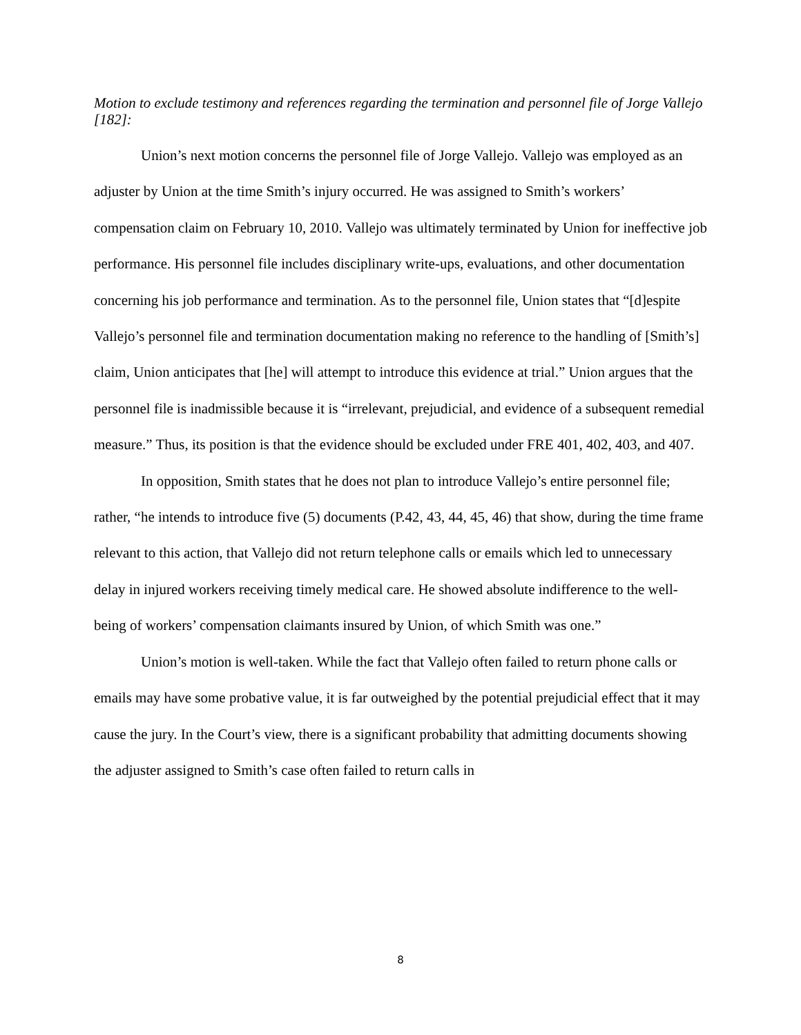Motion to exclude testimony and references regarding the termination and personnel file of Jorge Vallejo [182]:
Union’s next motion concerns the personnel file of Jorge Vallejo. Vallejo was employed as an adjuster by Union at the time Smith’s injury occurred. He was assigned to Smith’s workers’ compensation claim on February 10, 2010. Vallejo was ultimately terminated by Union for ineffective job performance. His personnel file includes disciplinary write-ups, evaluations, and other documentation concerning his job performance and termination. As to the personnel file, Union states that “[d]espite Vallejo’s personnel file and termination documentation making no reference to the handling of [Smith’s] claim, Union anticipates that [he] will attempt to introduce this evidence at trial.” Union argues that the personnel file is inadmissible because it is “irrelevant, prejudicial, and evidence of a subsequent remedial measure.” Thus, its position is that the evidence should be excluded under FRE 401, 402, 403, and 407.
In opposition, Smith states that he does not plan to introduce Vallejo’s entire personnel file; rather, “he intends to introduce five (5) documents (P.42, 43, 44, 45, 46) that show, during the time frame relevant to this action, that Vallejo did not return telephone calls or emails which led to unnecessary delay in injured workers receiving timely medical care. He showed absolute indifference to the well-being of workers’ compensation claimants insured by Union, of which Smith was one.”
Union’s motion is well-taken. While the fact that Vallejo often failed to return phone calls or emails may have some probative value, it is far outweighed by the potential prejudicial effect that it may cause the jury. In the Court’s view, there is a significant probability that admitting documents showing the adjuster assigned to Smith’s case often failed to return calls in
8